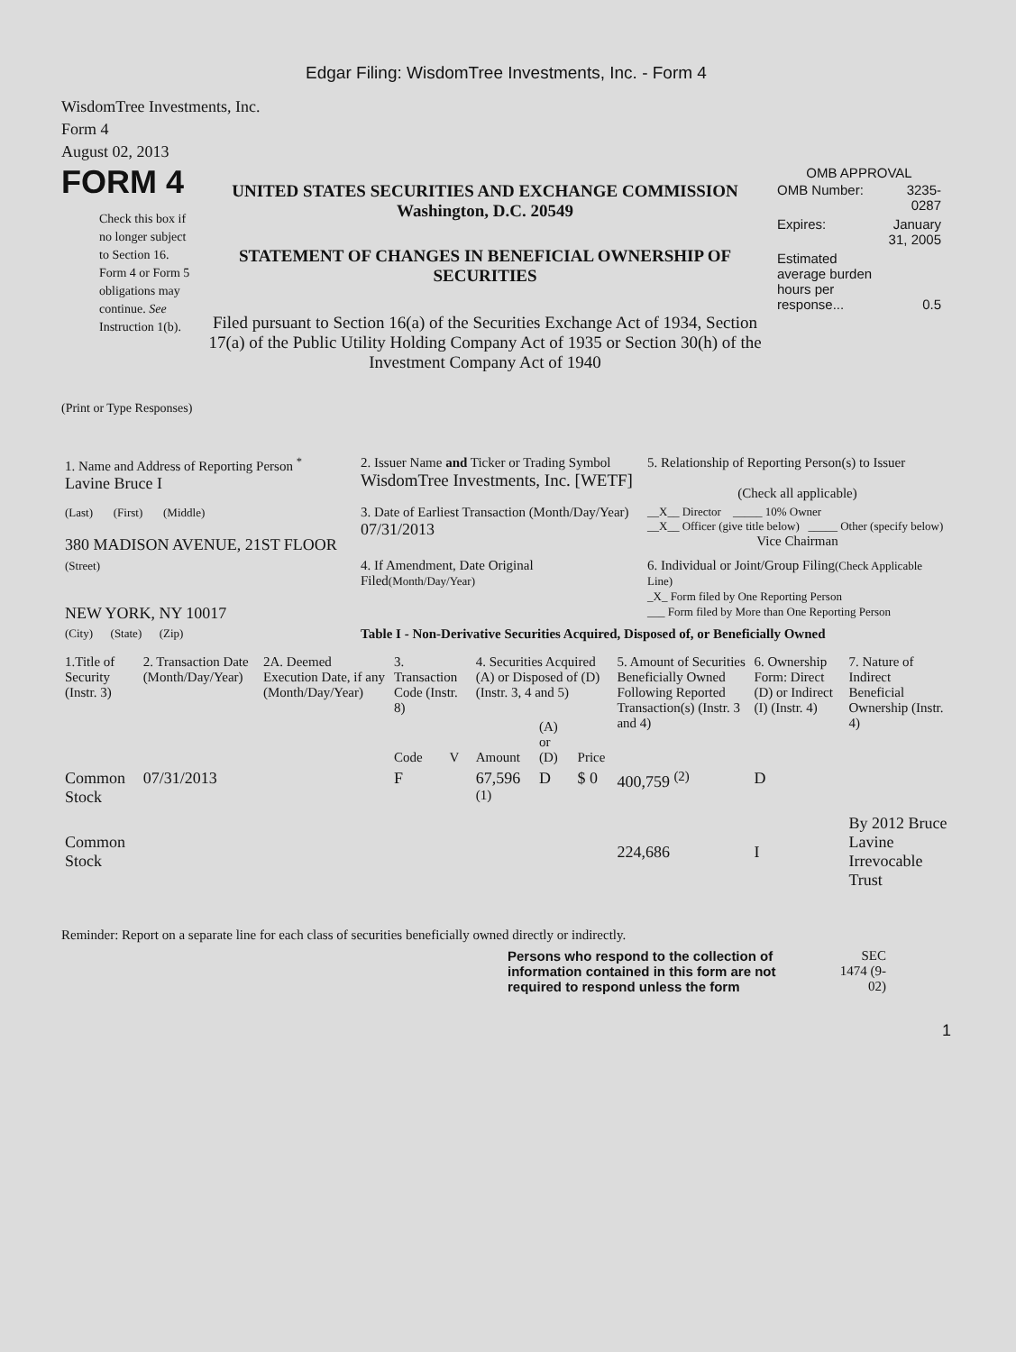Edgar Filing: WisdomTree Investments, Inc. - Form 4
WisdomTree Investments, Inc.
Form 4
August 02, 2013
FORM 4
Check this box if no longer subject to Section 16. Form 4 or Form 5 obligations may continue. See Instruction 1(b).
UNITED STATES SECURITIES AND EXCHANGE COMMISSION
Washington, D.C. 20549
STATEMENT OF CHANGES IN BENEFICIAL OWNERSHIP OF SECURITIES
Filed pursuant to Section 16(a) of the Securities Exchange Act of 1934, Section 17(a) of the Public Utility Holding Company Act of 1935 or Section 30(h) of the Investment Company Act of 1940
OMB APPROVAL
| OMB Number: | 3235-0287 |
| Expires: | January 31, 2005 |
| Estimated average burden hours per response... | 0.5 |
(Print or Type Responses)
| 1. Name and Address of Reporting Person <sup>*</sup> Lavine Bruce I | 2. Issuer Name and Ticker or Trading Symbol WisdomTree Investments, Inc. [WETF] | 5. Relationship of Reporting Person(s) to Issuer (Check all applicable) |
| (Last) (First) (Middle) 380 MADISON AVENUE, 21ST FLOOR | 3. Date of Earliest Transaction (Month/Day/Year) 07/31/2013 | __X__ Director _____ 10% Owner __X__ Officer (give title below) _____ Other (specify below) Vice Chairman |
| (Street) NEW YORK, NY 10017 | 4. If Amendment, Date Original Filed (Month/Day/Year) | 6. Individual or Joint/Group Filing (Check Applicable Line) _X_ Form filed by One Reporting Person ___ Form filed by More than One Reporting Person |
| (City) (State) (Zip) | Table I - Non-Derivative Securities Acquired, Disposed of, or Beneficially Owned | |
| 1.Title of Security (Instr. 3) | 2. Transaction Date (Month/Day/Year) | 2A. Deemed Execution Date, if any (Month/Day/Year) | 3. Transaction Code (Instr. 8) | | 4. Securities Acquired (A) or Disposed of (D) (Instr. 3, 4 and 5) | | | 5. Amount of Securities Beneficially Owned Following Reported Transaction(s) (Instr. 3 and 4) | 6. Ownership Form: Direct (D) or Indirect (I) (Instr. 4) | 7. Nature of Indirect Beneficial Ownership (Instr. 4) |
| --- | --- | --- | --- | --- | --- | --- | --- | --- | --- | --- |
| | | | Code | V | Amount | (A) or (D) | Price | | | |
| Common Stock | 07/31/2013 | | F | | 67,596 <sup>(1)</sup> | D | $ 0 | 400,759 <sup>(2)</sup> | D | |
| Common Stock | | | | | | | | 224,686 | I | By 2012 Bruce Lavine Irrevocable Trust |
Reminder: Report on a separate line for each class of securities beneficially owned directly or indirectly.
Persons who respond to the collection of information contained in this form are not required to respond unless the form
SEC 1474 (9-02)
1